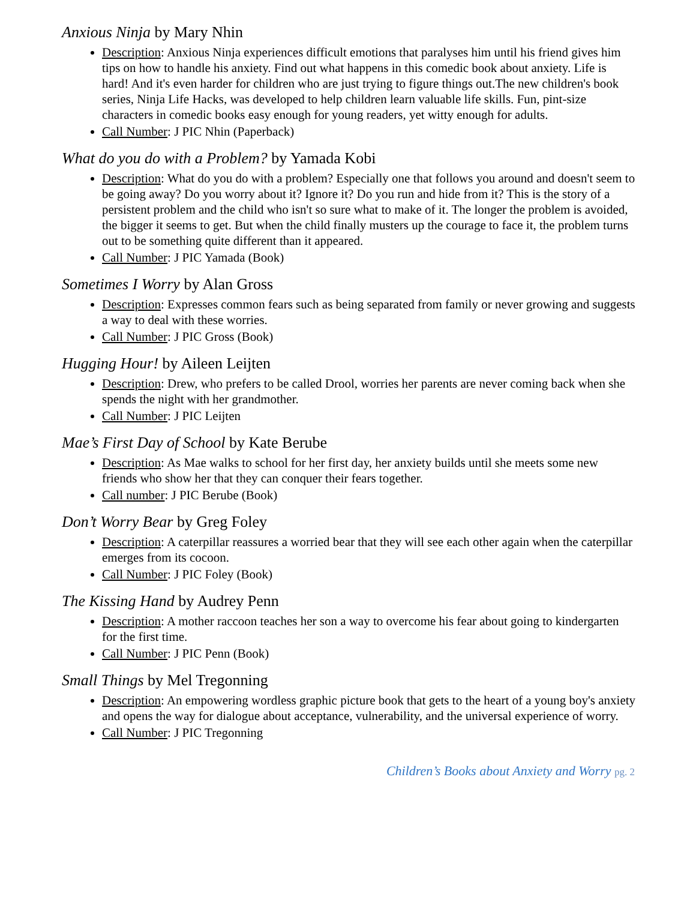Anxious Ninja by Mary Nhin
Description: Anxious Ninja experiences difficult emotions that paralyses him until his friend gives him tips on how to handle his anxiety. Find out what happens in this comedic book about anxiety. Life is hard! And it's even harder for children who are just trying to figure things out.The new children's book series, Ninja Life Hacks, was developed to help children learn valuable life skills. Fun, pint-size characters in comedic books easy enough for young readers, yet witty enough for adults.
Call Number: J PIC Nhin (Paperback)
What do you do with a Problem? by Yamada Kobi
Description: What do you do with a problem? Especially one that follows you around and doesn't seem to be going away? Do you worry about it? Ignore it? Do you run and hide from it? This is the story of a persistent problem and the child who isn't so sure what to make of it. The longer the problem is avoided, the bigger it seems to get. But when the child finally musters up the courage to face it, the problem turns out to be something quite different than it appeared.
Call Number: J PIC Yamada (Book)
Sometimes I Worry by Alan Gross
Description: Expresses common fears such as being separated from family or never growing and suggests a way to deal with these worries.
Call Number: J PIC Gross (Book)
Hugging Hour! by Aileen Leijten
Description: Drew, who prefers to be called Drool, worries her parents are never coming back when she spends the night with her grandmother.
Call Number: J PIC Leijten
Mae’s First Day of School by Kate Berube
Description: As Mae walks to school for her first day, her anxiety builds until she meets some new friends who show her that they can conquer their fears together.
Call number: J PIC Berube (Book)
Don’t Worry Bear by Greg Foley
Description: A caterpillar reassures a worried bear that they will see each other again when the caterpillar emerges from its cocoon.
Call Number: J PIC Foley (Book)
The Kissing Hand by Audrey Penn
Description: A mother raccoon teaches her son a way to overcome his fear about going to kindergarten for the first time.
Call Number: J PIC Penn (Book)
Small Things by Mel Tregonning
Description: An empowering wordless graphic picture book that gets to the heart of a young boy's anxiety and opens the way for dialogue about acceptance, vulnerability, and the universal experience of worry.
Call Number: J PIC Tregonning
Children’s Books about Anxiety and Worry pg. 2